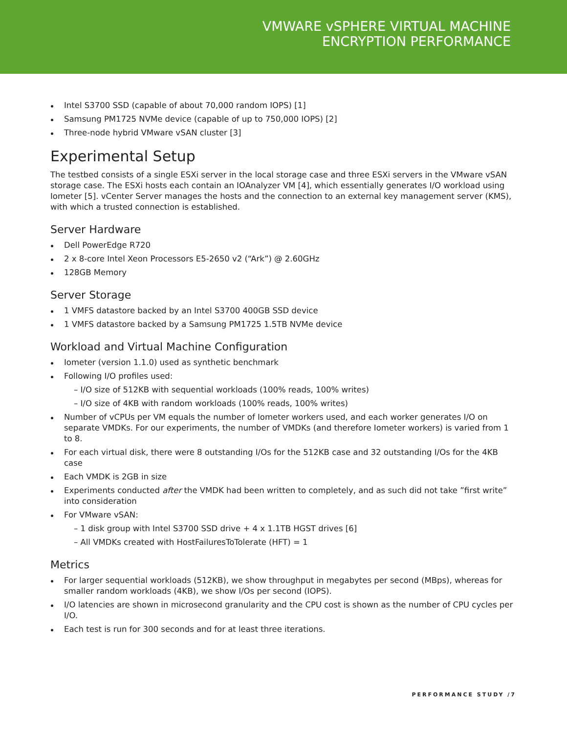VMWARE vSPHERE VIRTUAL MACHINE
ENCRYPTION PERFORMANCE
Intel S3700 SSD (capable of about 70,000 random IOPS) [1]
Samsung PM1725 NVMe device (capable of up to 750,000 IOPS) [2]
Three-node hybrid VMware vSAN cluster [3]
Experimental Setup
The testbed consists of a single ESXi server in the local storage case and three ESXi servers in the VMware vSAN storage case. The ESXi hosts each contain an IOAnalyzer VM [4], which essentially generates I/O workload using Iometer [5]. vCenter Server manages the hosts and the connection to an external key management server (KMS), with which a trusted connection is established.
Server Hardware
Dell PowerEdge R720
2 x 8-core Intel Xeon Processors E5-2650 v2 (“Ark”) @ 2.60GHz
128GB Memory
Server Storage
1 VMFS datastore backed by an Intel S3700 400GB SSD device
1 VMFS datastore backed by a Samsung PM1725 1.5TB NVMe device
Workload and Virtual Machine Configuration
Iometer (version 1.1.0) used as synthetic benchmark
Following I/O profiles used:
– I/O size of 512KB with sequential workloads (100% reads, 100% writes)
– I/O size of 4KB with random workloads (100% reads, 100% writes)
Number of vCPUs per VM equals the number of Iometer workers used, and each worker generates I/O on separate VMDKs. For our experiments, the number of VMDKs (and therefore Iometer workers) is varied from 1 to 8.
For each virtual disk, there were 8 outstanding I/Os for the 512KB case and 32 outstanding I/Os for the 4KB case
Each VMDK is 2GB in size
Experiments conducted after the VMDK had been written to completely, and as such did not take ”first write” into consideration
For VMware vSAN:
– 1 disk group with Intel S3700 SSD drive + 4 x 1.1TB HGST drives [6]
– All VMDKs created with HostFailuresToTolerate (HFT) = 1
Metrics
For larger sequential workloads (512KB), we show throughput in megabytes per second (MBps), whereas for smaller random workloads (4KB), we show I/Os per second (IOPS).
I/O latencies are shown in microsecond granularity and the CPU cost is shown as the number of CPU cycles per I/O.
Each test is run for 300 seconds and for at least three iterations.
PERFORMANCE STUDY /7